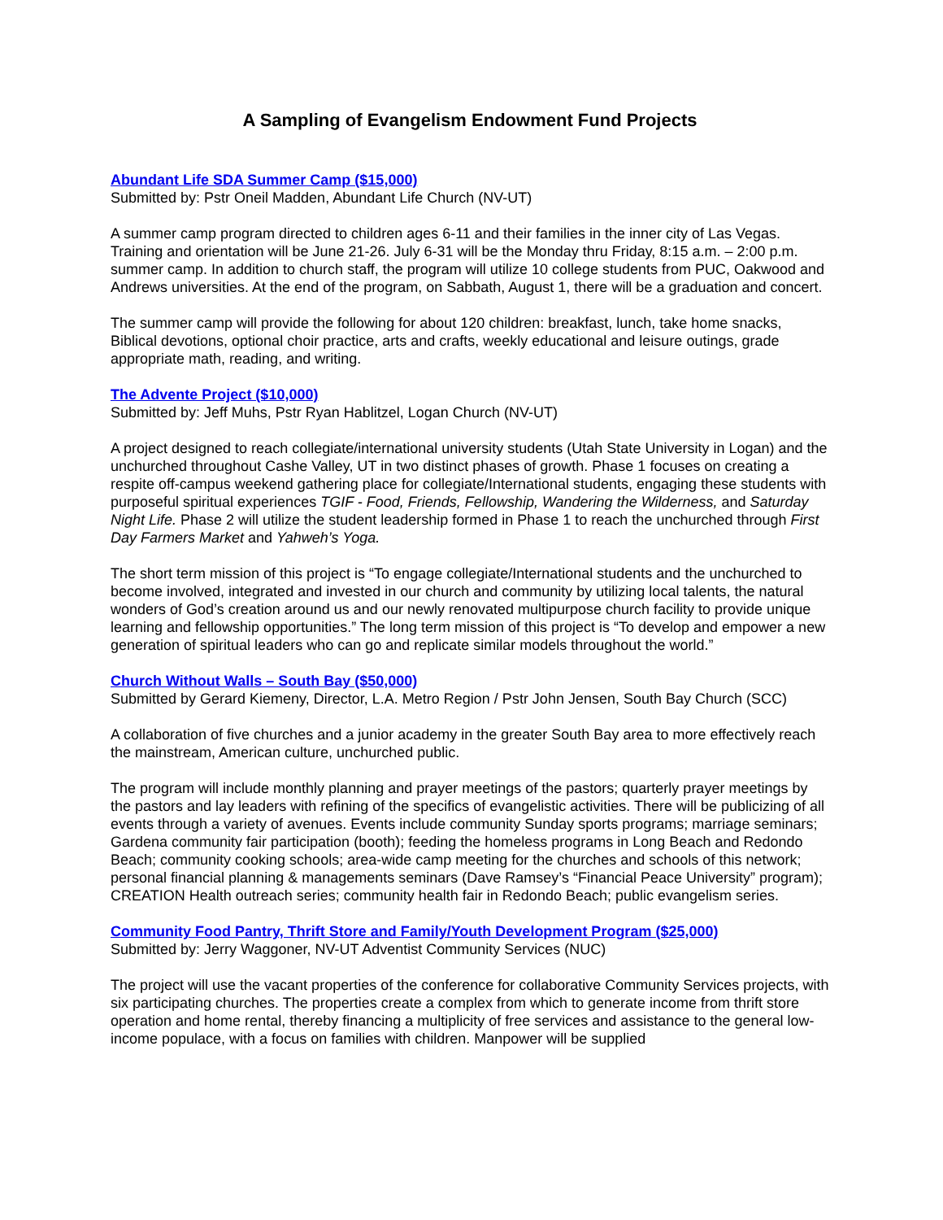A Sampling of Evangelism Endowment Fund Projects
Abundant Life SDA Summer Camp ($15,000)
Submitted by: Pstr Oneil Madden, Abundant Life Church (NV-UT)
A summer camp program directed to children ages 6-11 and their families in the inner city of Las Vegas. Training and orientation will be June 21-26. July 6-31 will be the Monday thru Friday, 8:15 a.m. – 2:00 p.m. summer camp. In addition to church staff, the program will utilize 10 college students from PUC, Oakwood and Andrews universities. At the end of the program, on Sabbath, August 1, there will be a graduation and concert.
The summer camp will provide the following for about 120 children: breakfast, lunch, take home snacks, Biblical devotions, optional choir practice, arts and crafts, weekly educational and leisure outings, grade appropriate math, reading, and writing.
The Advente Project ($10,000)
Submitted by: Jeff Muhs, Pstr Ryan Hablitzel, Logan Church (NV-UT)
A project designed to reach collegiate/international university students (Utah State University in Logan) and the unchurched throughout Cashe Valley, UT in two distinct phases of growth. Phase 1 focuses on creating a respite off-campus weekend gathering place for collegiate/International students, engaging these students with purposeful spiritual experiences TGIF - Food, Friends, Fellowship, Wandering the Wilderness, and Saturday Night Life. Phase 2 will utilize the student leadership formed in Phase 1 to reach the unchurched through First Day Farmers Market and Yahweh’s Yoga.
The short term mission of this project is “To engage collegiate/International students and the unchurched to become involved, integrated and invested in our church and community by utilizing local talents, the natural wonders of God’s creation around us and our newly renovated multipurpose church facility to provide unique learning and fellowship opportunities.” The long term mission of this project is “To develop and empower a new generation of spiritual leaders who can go and replicate similar models throughout the world.”
Church Without Walls – South Bay ($50,000)
Submitted by Gerard Kiemeny, Director, L.A. Metro Region / Pstr John Jensen, South Bay Church (SCC)
A collaboration of five churches and a junior academy in the greater South Bay area to more effectively reach the mainstream, American culture, unchurched public.
The program will include monthly planning and prayer meetings of the pastors; quarterly prayer meetings by the pastors and lay leaders with refining of the specifics of evangelistic activities. There will be publicizing of all events through a variety of avenues. Events include community Sunday sports programs; marriage seminars; Gardena community fair participation (booth); feeding the homeless programs in Long Beach and Redondo Beach; community cooking schools; area-wide camp meeting for the churches and schools of this network; personal financial planning & managements seminars (Dave Ramsey’s “Financial Peace University” program); CREATION Health outreach series; community health fair in Redondo Beach; public evangelism series.
Community Food Pantry, Thrift Store and Family/Youth Development Program ($25,000)
Submitted by: Jerry Waggoner, NV-UT Adventist Community Services (NUC)
The project will use the vacant properties of the conference for collaborative Community Services projects, with six participating churches. The properties create a complex from which to generate income from thrift store operation and home rental, thereby financing a multiplicity of free services and assistance to the general low-income populace, with a focus on families with children. Manpower will be supplied